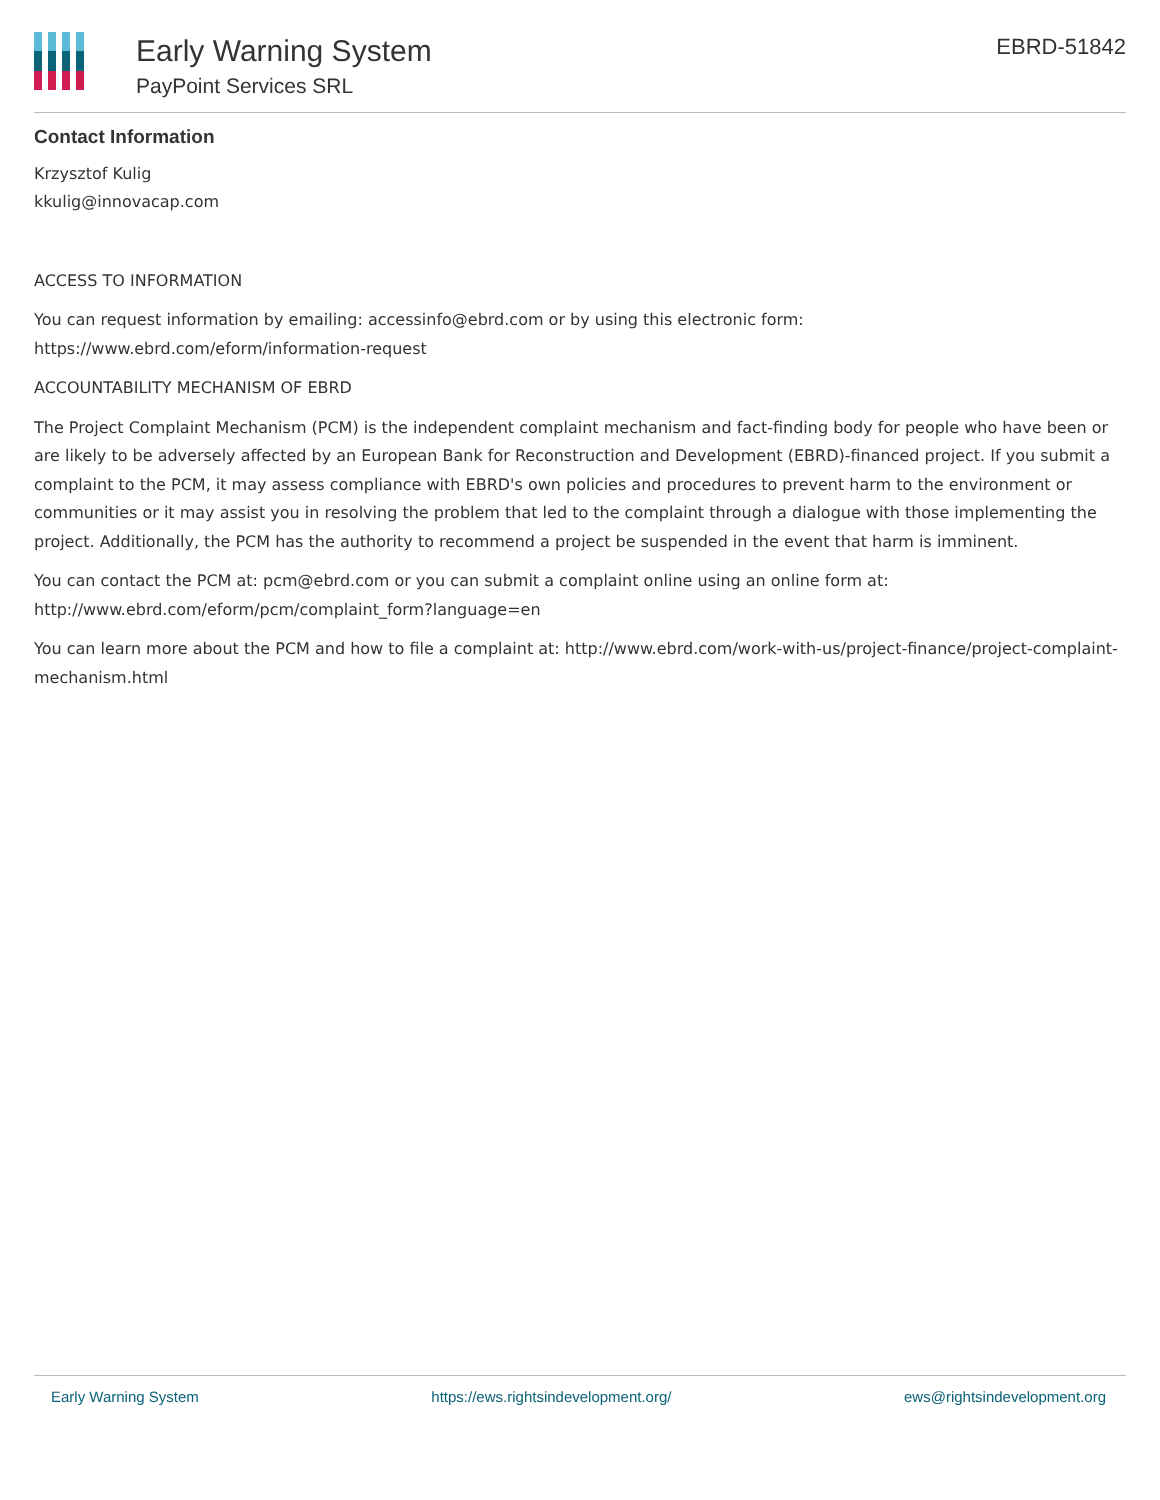Early Warning System
PayPoint Services SRL
EBRD-51842
Contact Information
Krzysztof Kulig
kkulig@innovacap.com
ACCESS TO INFORMATION
You can request information by emailing: accessinfo@ebrd.com or by using this electronic form: https://www.ebrd.com/eform/information-request
ACCOUNTABILITY MECHANISM OF EBRD
The Project Complaint Mechanism (PCM) is the independent complaint mechanism and fact-finding body for people who have been or are likely to be adversely affected by an European Bank for Reconstruction and Development (EBRD)-financed project. If you submit a complaint to the PCM, it may assess compliance with EBRD's own policies and procedures to prevent harm to the environment or communities or it may assist you in resolving the problem that led to the complaint through a dialogue with those implementing the project. Additionally, the PCM has the authority to recommend a project be suspended in the event that harm is imminent.
You can contact the PCM at: pcm@ebrd.com or you can submit a complaint online using an online form at: http://www.ebrd.com/eform/pcm/complaint_form?language=en
You can learn more about the PCM and how to file a complaint at: http://www.ebrd.com/work-with-us/project-finance/project-complaint-mechanism.html
Early Warning System https://ews.rightsindevelopment.org/ ews@rightsindevelopment.org